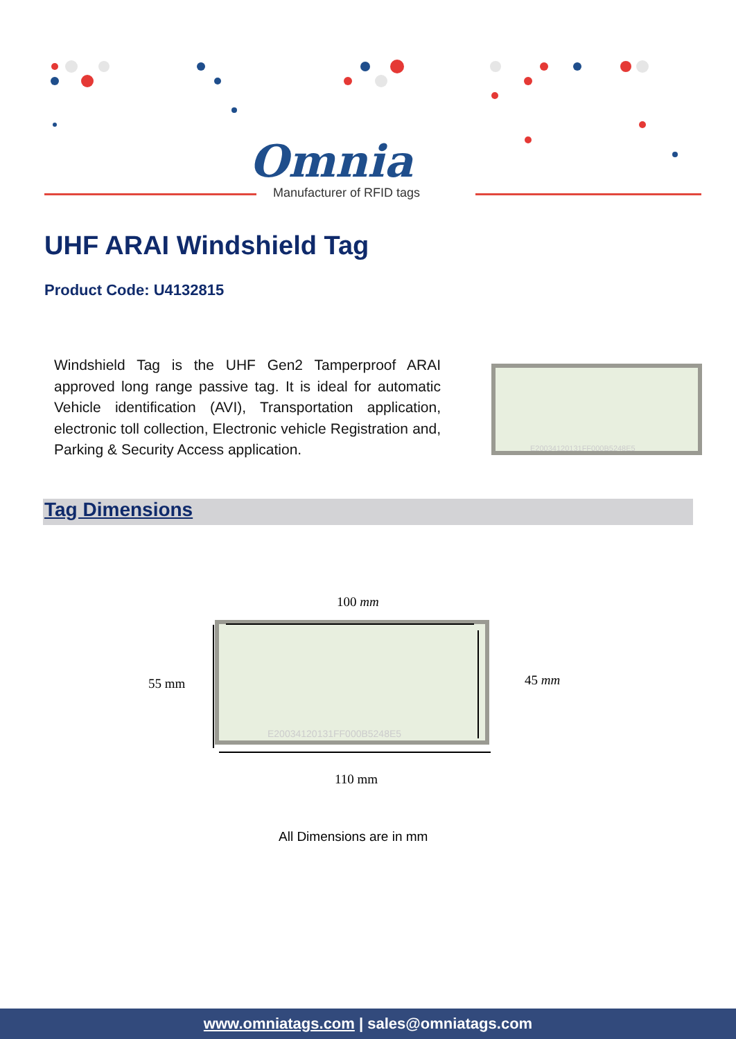Omnia
Manufacturer of RFID tags
UHF ARAI Windshield Tag
Product Code: U4132815
Windshield Tag is the UHF Gen2 Tamperproof ARAI approved long range passive tag. It is ideal for automatic Vehicle identification (AVI), Transportation application, electronic toll collection, Electronic vehicle Registration and, Parking & Security Access application.
E20034120131FF000B5248E5
Tag Dimensions
100 mm
55 mm
E20034120131FF000B5248E5
45 mm
110 mm
All Dimensions are in mm
www.omniatags.com | sales@omniatags.com